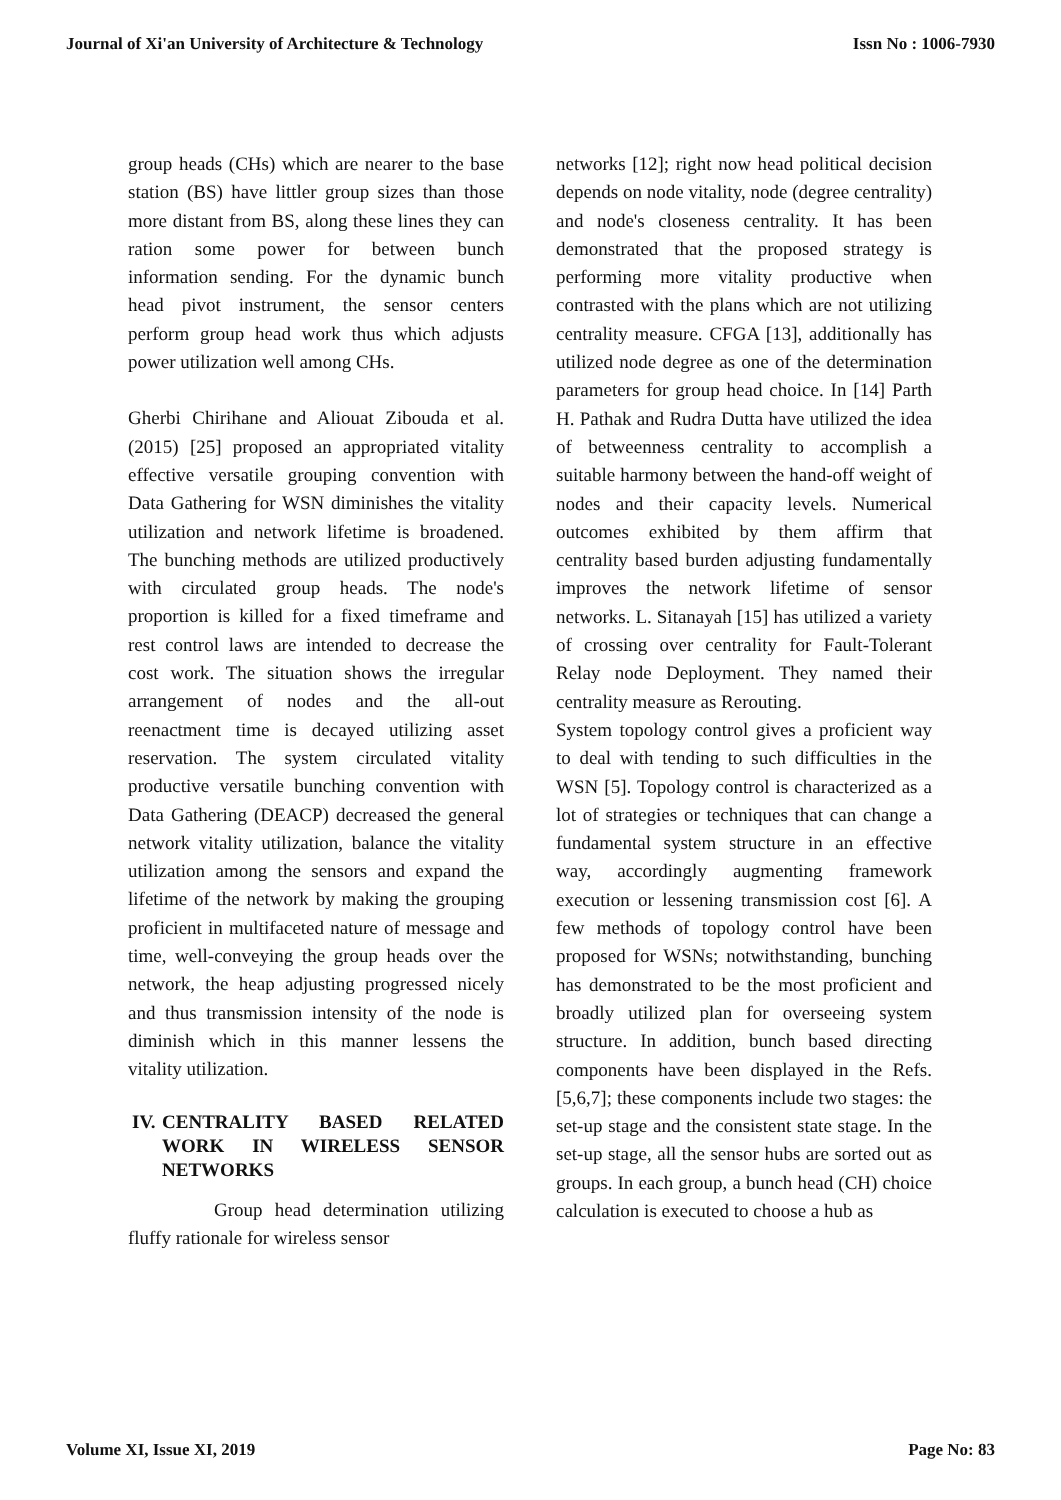Journal of Xi'an University of Architecture & Technology Issn No : 1006-7930
group heads (CHs) which are nearer to the base station (BS) have littler group sizes than those more distant from BS, along these lines they can ration some power for between bunch information sending. For the dynamic bunch head pivot instrument, the sensor centers perform group head work thus which adjusts power utilization well among CHs.
Gherbi Chirihane and Aliouat Zibouda et al. (2015) [25] proposed an appropriated vitality effective versatile grouping convention with Data Gathering for WSN diminishes the vitality utilization and network lifetime is broadened. The bunching methods are utilized productively with circulated group heads. The node's proportion is killed for a fixed timeframe and rest control laws are intended to decrease the cost work. The situation shows the irregular arrangement of nodes and the all-out reenactment time is decayed utilizing asset reservation. The system circulated vitality productive versatile bunching convention with Data Gathering (DEACP) decreased the general network vitality utilization, balance the vitality utilization among the sensors and expand the lifetime of the network by making the grouping proficient in multifaceted nature of message and time, well-conveying the group heads over the network, the heap adjusting progressed nicely and thus transmission intensity of the node is diminish which in this manner lessens the vitality utilization.
IV. CENTRALITY BASED RELATED WORK IN WIRELESS SENSOR NETWORKS
Group head determination utilizing fluffy rationale for wireless sensor
networks [12]; right now head political decision depends on node vitality, node (degree centrality) and node's closeness centrality. It has been demonstrated that the proposed strategy is performing more vitality productive when contrasted with the plans which are not utilizing centrality measure. CFGA [13], additionally has utilized node degree as one of the determination parameters for group head choice. In [14] Parth H. Pathak and Rudra Dutta have utilized the idea of betweenness centrality to accomplish a suitable harmony between the hand-off weight of nodes and their capacity levels. Numerical outcomes exhibited by them affirm that centrality based burden adjusting fundamentally improves the network lifetime of sensor networks. L. Sitanayah [15] has utilized a variety of crossing over centrality for Fault-Tolerant Relay node Deployment. They named their centrality measure as Rerouting.
System topology control gives a proficient way to deal with tending to such difficulties in the WSN [5]. Topology control is characterized as a lot of strategies or techniques that can change a fundamental system structure in an effective way, accordingly augmenting framework execution or lessening transmission cost [6]. A few methods of topology control have been proposed for WSNs; notwithstanding, bunching has demonstrated to be the most proficient and broadly utilized plan for overseeing system structure. In addition, bunch based directing components have been displayed in the Refs. [5,6,7]; these components include two stages: the set-up stage and the consistent state stage. In the set-up stage, all the sensor hubs are sorted out as groups. In each group, a bunch head (CH) choice calculation is executed to choose a hub as
Volume XI, Issue XI, 2019 Page No: 83